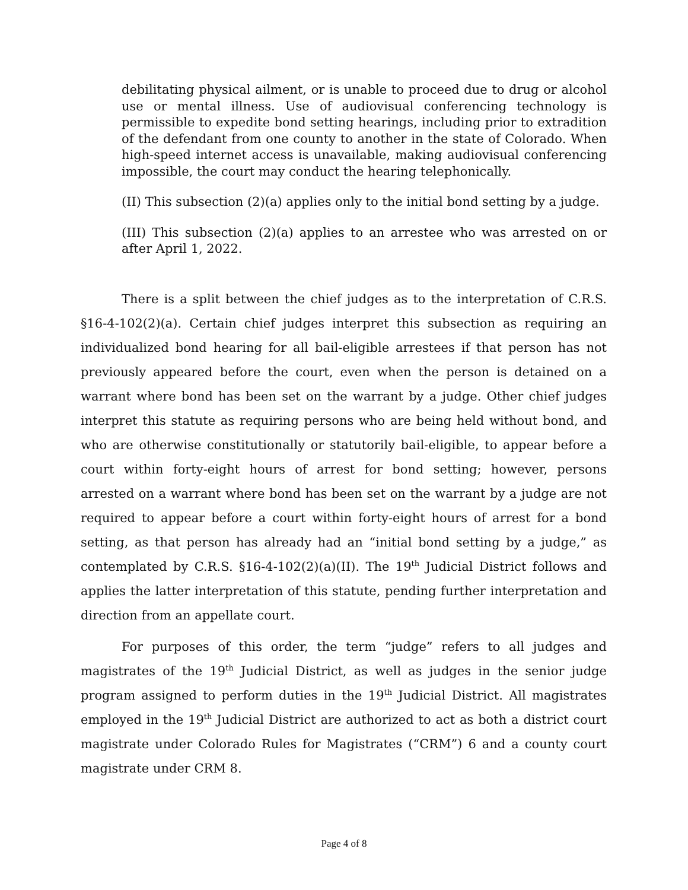debilitating physical ailment, or is unable to proceed due to drug or alcohol use or mental illness. Use of audiovisual conferencing technology is permissible to expedite bond setting hearings, including prior to extradition of the defendant from one county to another in the state of Colorado. When high-speed internet access is unavailable, making audiovisual conferencing impossible, the court may conduct the hearing telephonically.
(II) This subsection (2)(a) applies only to the initial bond setting by a judge.
(III) This subsection (2)(a) applies to an arrestee who was arrested on or after April 1, 2022.
There is a split between the chief judges as to the interpretation of C.R.S. §16-4-102(2)(a). Certain chief judges interpret this subsection as requiring an individualized bond hearing for all bail-eligible arrestees if that person has not previously appeared before the court, even when the person is detained on a warrant where bond has been set on the warrant by a judge. Other chief judges interpret this statute as requiring persons who are being held without bond, and who are otherwise constitutionally or statutorily bail-eligible, to appear before a court within forty-eight hours of arrest for bond setting; however, persons arrested on a warrant where bond has been set on the warrant by a judge are not required to appear before a court within forty-eight hours of arrest for a bond setting, as that person has already had an “initial bond setting by a judge,” as contemplated by C.R.S. §16-4-102(2)(a)(II). The 19<sup>th</sup> Judicial District follows and applies the latter interpretation of this statute, pending further interpretation and direction from an appellate court.
For purposes of this order, the term “judge” refers to all judges and magistrates of the 19<sup>th</sup> Judicial District, as well as judges in the senior judge program assigned to perform duties in the 19<sup>th</sup> Judicial District. All magistrates employed in the 19<sup>th</sup> Judicial District are authorized to act as both a district court magistrate under Colorado Rules for Magistrates (“CRM”) 6 and a county court magistrate under CRM 8.
Page 4 of 8